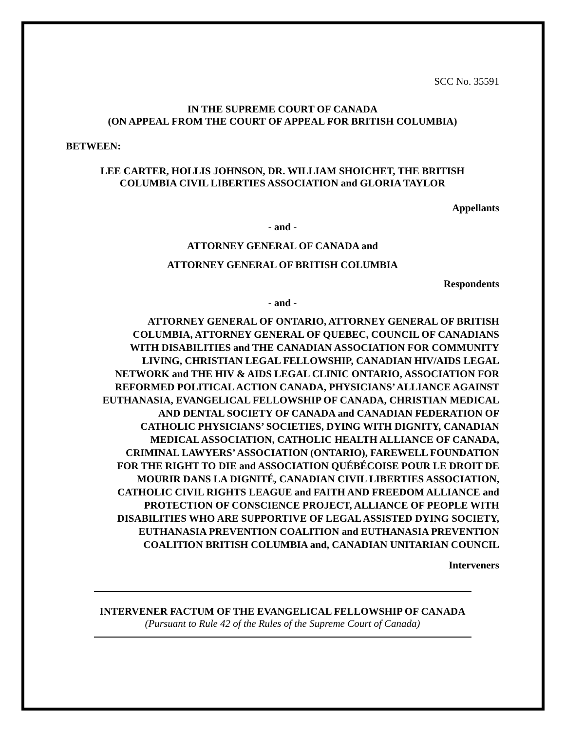SCC No. 35591
IN THE SUPREME COURT OF CANADA
(ON APPEAL FROM THE COURT OF APPEAL FOR BRITISH COLUMBIA)
BETWEEN:
LEE CARTER, HOLLIS JOHNSON, DR. WILLIAM SHOICHET, THE BRITISH
COLUMBIA CIVIL LIBERTIES ASSOCIATION and GLORIA TAYLOR
Appellants
- and -
ATTORNEY GENERAL OF CANADA and
ATTORNEY GENERAL OF BRITISH COLUMBIA
Respondents
- and -
ATTORNEY GENERAL OF ONTARIO, ATTORNEY GENERAL OF BRITISH
COLUMBIA, ATTORNEY GENERAL OF QUEBEC, COUNCIL OF CANADIANS
WITH DISABILITIES and THE CANADIAN ASSOCIATION FOR COMMUNITY
LIVING, CHRISTIAN LEGAL FELLOWSHIP, CANADIAN HIV/AIDS LEGAL
NETWORK and THE HIV & AIDS LEGAL CLINIC ONTARIO, ASSOCIATION FOR
REFORMED POLITICAL ACTION CANADA, PHYSICIANS’ ALLIANCE AGAINST
EUTHANASIA, EVANGELICAL FELLOWSHIP OF CANADA, CHRISTIAN MEDICAL
AND DENTAL SOCIETY OF CANADA and CANADIAN FEDERATION OF
CATHOLIC PHYSICIANS’ SOCIETIES, DYING WITH DIGNITY, CANADIAN
MEDICAL ASSOCIATION, CATHOLIC HEALTH ALLIANCE OF CANADA,
CRIMINAL LAWYERS’ ASSOCIATION (ONTARIO), FAREWELL FOUNDATION
FOR THE RIGHT TO DIE and ASSOCIATION QUÉBÉCOISE POUR LE DROIT DE
MOURIR DANS LA DIGNITÉ, CANADIAN CIVIL LIBERTIES ASSOCIATION,
CATHOLIC CIVIL RIGHTS LEAGUE and FAITH AND FREEDOM ALLIANCE and
PROTECTION OF CONSCIENCE PROJECT, ALLIANCE OF PEOPLE WITH
DISABILITIES WHO ARE SUPPORTIVE OF LEGAL ASSISTED DYING SOCIETY,
EUTHANASIA PREVENTION COALITION and EUTHANASIA PREVENTION
COALITION BRITISH COLUMBIA and, CANADIAN UNITARIAN COUNCIL
Interveners
INTERVENER FACTUM OF THE EVANGELICAL FELLOWSHIP OF CANADA
(Pursuant to Rule 42 of the Rules of the Supreme Court of Canada)